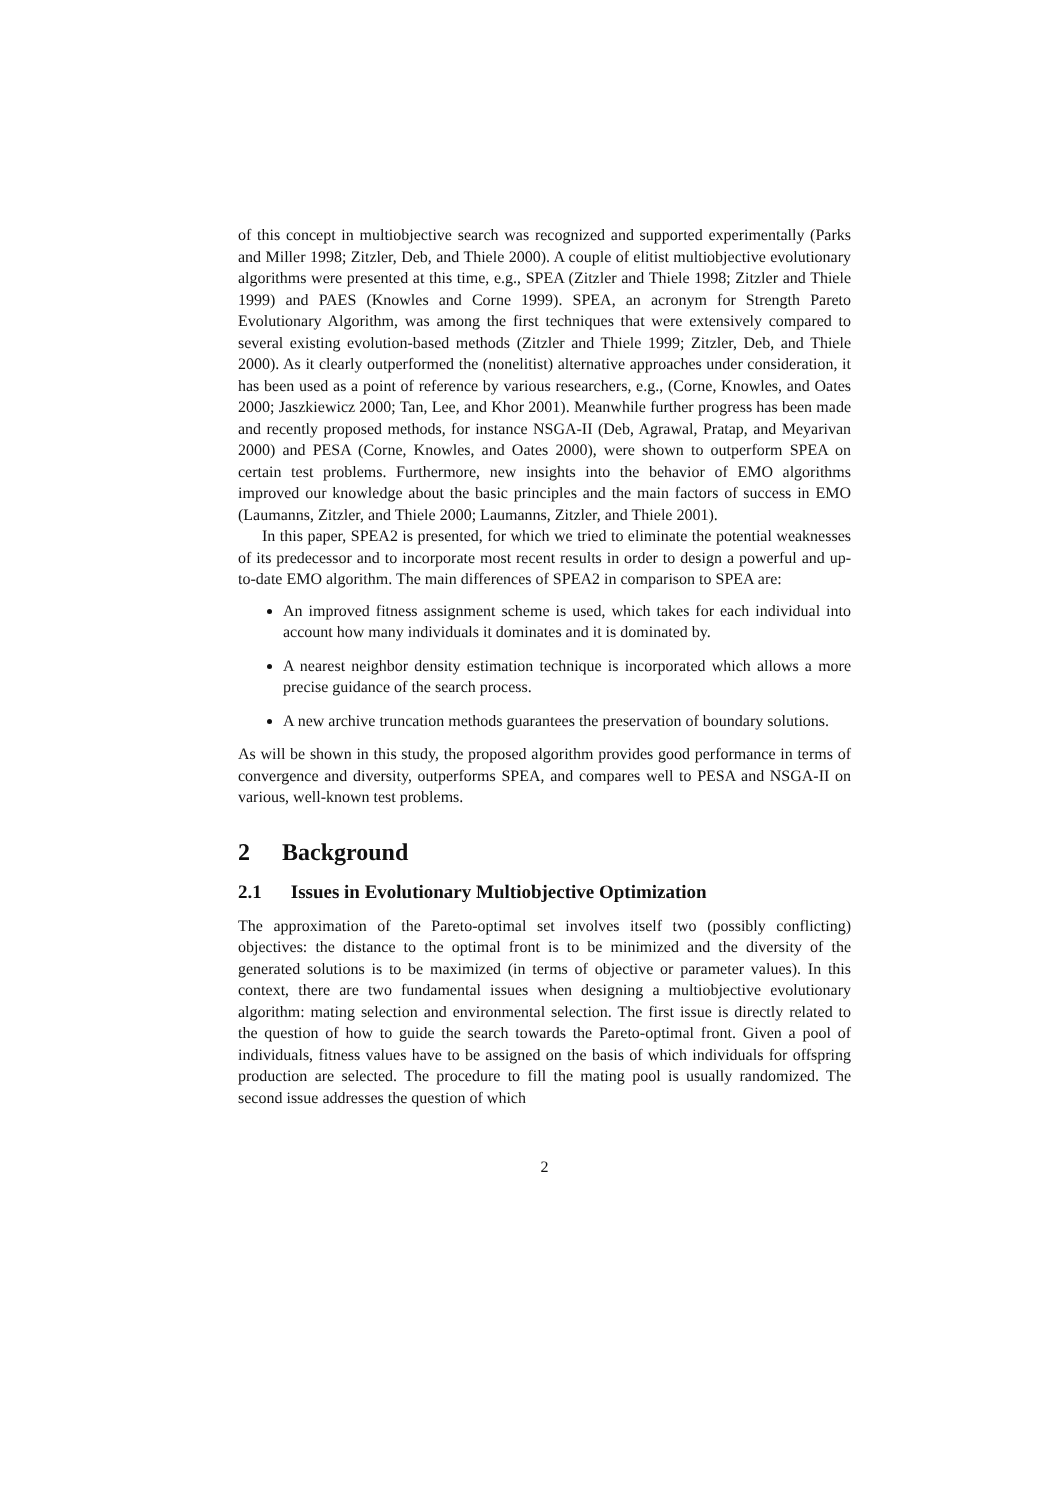of this concept in multiobjective search was recognized and supported experimentally (Parks and Miller 1998; Zitzler, Deb, and Thiele 2000). A couple of elitist multiobjective evolutionary algorithms were presented at this time, e.g., SPEA (Zitzler and Thiele 1998; Zitzler and Thiele 1999) and PAES (Knowles and Corne 1999). SPEA, an acronym for Strength Pareto Evolutionary Algorithm, was among the first techniques that were extensively compared to several existing evolution-based methods (Zitzler and Thiele 1999; Zitzler, Deb, and Thiele 2000). As it clearly outperformed the (nonelitist) alternative approaches under consideration, it has been used as a point of reference by various researchers, e.g., (Corne, Knowles, and Oates 2000; Jaszkiewicz 2000; Tan, Lee, and Khor 2001). Meanwhile further progress has been made and recently proposed methods, for instance NSGA-II (Deb, Agrawal, Pratap, and Meyarivan 2000) and PESA (Corne, Knowles, and Oates 2000), were shown to outperform SPEA on certain test problems. Furthermore, new insights into the behavior of EMO algorithms improved our knowledge about the basic principles and the main factors of success in EMO (Laumanns, Zitzler, and Thiele 2000; Laumanns, Zitzler, and Thiele 2001).
In this paper, SPEA2 is presented, for which we tried to eliminate the potential weaknesses of its predecessor and to incorporate most recent results in order to design a powerful and up-to-date EMO algorithm. The main differences of SPEA2 in comparison to SPEA are:
An improved fitness assignment scheme is used, which takes for each individual into account how many individuals it dominates and it is dominated by.
A nearest neighbor density estimation technique is incorporated which allows a more precise guidance of the search process.
A new archive truncation methods guarantees the preservation of boundary solutions.
As will be shown in this study, the proposed algorithm provides good performance in terms of convergence and diversity, outperforms SPEA, and compares well to PESA and NSGA-II on various, well-known test problems.
2 Background
2.1 Issues in Evolutionary Multiobjective Optimization
The approximation of the Pareto-optimal set involves itself two (possibly conflicting) objectives: the distance to the optimal front is to be minimized and the diversity of the generated solutions is to be maximized (in terms of objective or parameter values). In this context, there are two fundamental issues when designing a multiobjective evolutionary algorithm: mating selection and environmental selection. The first issue is directly related to the question of how to guide the search towards the Pareto-optimal front. Given a pool of individuals, fitness values have to be assigned on the basis of which individuals for offspring production are selected. The procedure to fill the mating pool is usually randomized. The second issue addresses the question of which
2